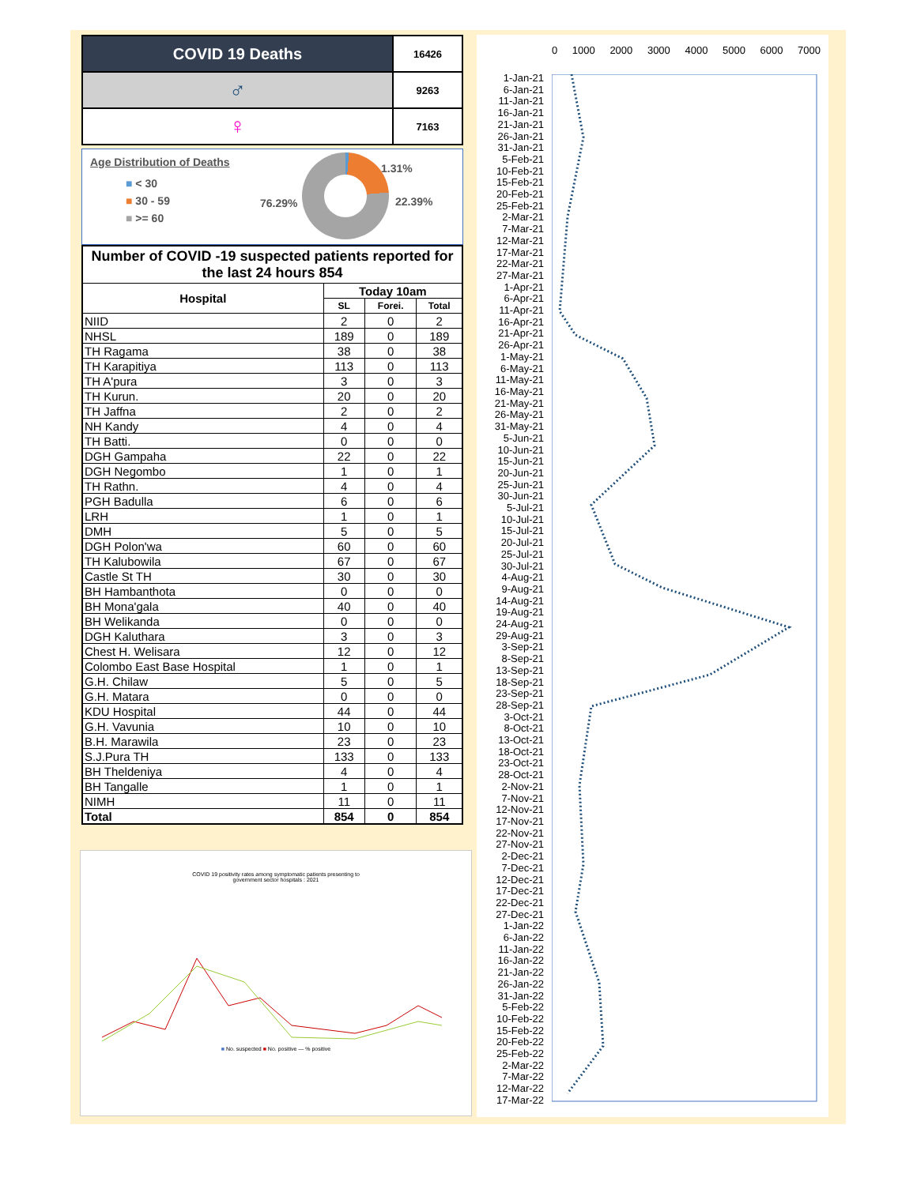| COVID 19 Deaths | 16426 |
| ♂ | 9263 |
| ♀ | 7163 |
Age Distribution of Deaths
■ < 30
■ 30 - 59
■ >= 60
76.29%
1.31%
22.39%
| Number of COVID -19 suspected patients reported for the last 24 hours 854 | | | |
| --- | --- | --- | --- |
| Hospital | Today 10am | | |
| | SL | Forei. | Total |
| NIID | 2 | 0 | 2 |
| NHSL | 189 | 0 | 189 |
| TH Ragama | 38 | 0 | 38 |
| TH Karapitiya | 113 | 0 | 113 |
| TH A'pura | 3 | 0 | 3 |
| TH Kurun. | 20 | 0 | 20 |
| TH Jaffna | 2 | 0 | 2 |
| NH Kandy | 4 | 0 | 4 |
| TH Batti. | 0 | 0 | 0 |
| DGH Gampaha | 22 | 0 | 22 |
| DGH Negombo | 1 | 0 | 1 |
| TH Rathn. | 4 | 0 | 4 |
| PGH Badulla | 6 | 0 | 6 |
| LRH | 1 | 0 | 1 |
| DMH | 5 | 0 | 5 |
| DGH Polon'wa | 60 | 0 | 60 |
| TH Kalubowila | 67 | 0 | 67 |
| Castle St TH | 30 | 0 | 30 |
| BH Hambanthota | 0 | 0 | 0 |
| BH Mona'gala | 40 | 0 | 40 |
| BH Welikanda | 0 | 0 | 0 |
| DGH Kaluthara | 3 | 0 | 3 |
| Chest H. Welisara | 12 | 0 | 12 |
| Colombo East Base Hospital | 1 | 0 | 1 |
| G.H. Chilaw | 5 | 0 | 5 |
| G.H. Matara | 0 | 0 | 0 |
| KDU Hospital | 44 | 0 | 44 |
| G.H. Vavunia | 10 | 0 | 10 |
| B.H. Marawila | 23 | 0 | 23 |
| S.J.Pura TH | 133 | 0 | 133 |
| BH Theldeniya | 4 | 0 | 4 |
| BH Tangalle | 1 | 0 | 1 |
| NIMH | 11 | 0 | 11 |
| Total | 854 | 0 | 854 |
COVID 19 positivity rates among symptomatic patients presenting to
government sector hospitals : 2021
■ No. suspected ■ No. positive — % positive
0 1000 2000 3000 4000 5000 6000 7000
1-Jan-21
6-Jan-21
11-Jan-21
16-Jan-21
21-Jan-21
26-Jan-21
31-Jan-21
5-Feb-21
10-Feb-21
15-Feb-21
20-Feb-21
25-Feb-21
2-Mar-21
7-Mar-21
12-Mar-21
17-Mar-21
22-Mar-21
27-Mar-21
1-Apr-21
6-Apr-21
11-Apr-21
16-Apr-21
21-Apr-21
26-Apr-21
1-May-21
6-May-21
11-May-21
16-May-21
21-May-21
26-May-21
31-May-21
5-Jun-21
10-Jun-21
15-Jun-21
20-Jun-21
25-Jun-21
30-Jun-21
5-Jul-21
10-Jul-21
15-Jul-21
20-Jul-21
25-Jul-21
30-Jul-21
4-Aug-21
9-Aug-21
14-Aug-21
19-Aug-21
24-Aug-21
29-Aug-21
3-Sep-21
8-Sep-21
13-Sep-21
18-Sep-21
23-Sep-21
28-Sep-21
3-Oct-21
8-Oct-21
13-Oct-21
18-Oct-21
23-Oct-21
28-Oct-21
2-Nov-21
7-Nov-21
12-Nov-21
17-Nov-21
22-Nov-21
27-Nov-21
2-Dec-21
7-Dec-21
12-Dec-21
17-Dec-21
22-Dec-21
27-Dec-21
1-Jan-22
6-Jan-22
11-Jan-22
16-Jan-22
21-Jan-22
26-Jan-22
31-Jan-22
5-Feb-22
10-Feb-22
15-Feb-22
20-Feb-22
25-Feb-22
2-Mar-22
7-Mar-22
12-Mar-22
17-Mar-22